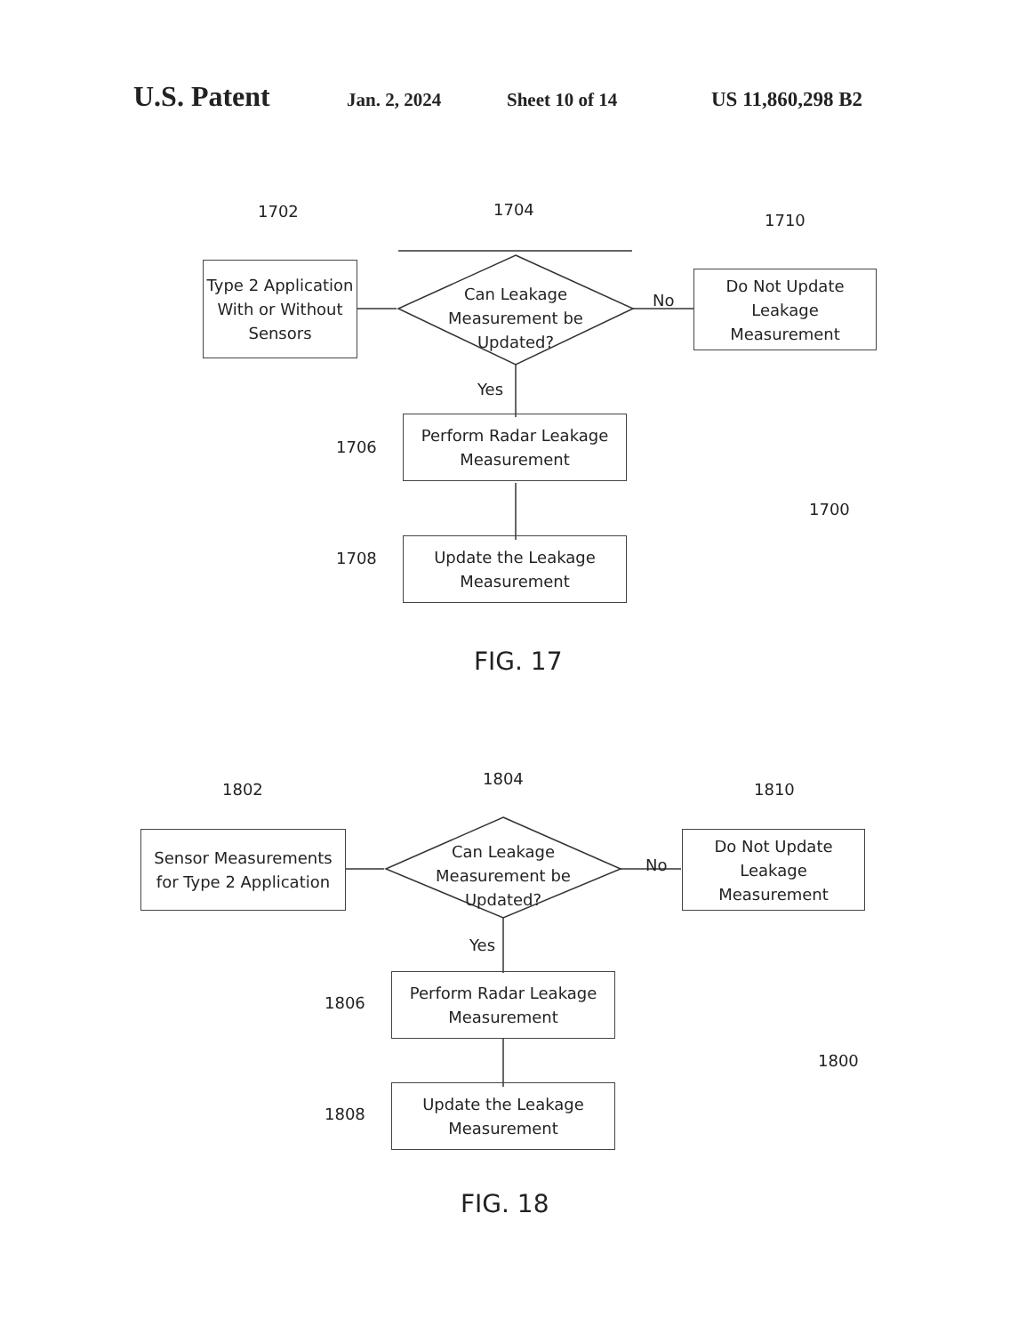U.S. Patent Jan. 2, 2024 Sheet 10 of 14 US 11,860,298 B2
1702 1704
1710
Type 2 Application With or Without Sensors
Can Leakage Measurement be Updated?
No
Do Not Update Leakage Measurement
Yes
1706
Perform Radar Leakage Measurement
1700
1708
Update the Leakage Measurement
FIG. 17
1802
1804
1810
Sensor Measurements for Type 2 Application
Can Leakage Measurement be Updated?
No
Do Not Update Leakage Measurement
Yes
1806
Perform Radar Leakage Measurement
1800
1808
Update the Leakage Measurement
FIG. 18